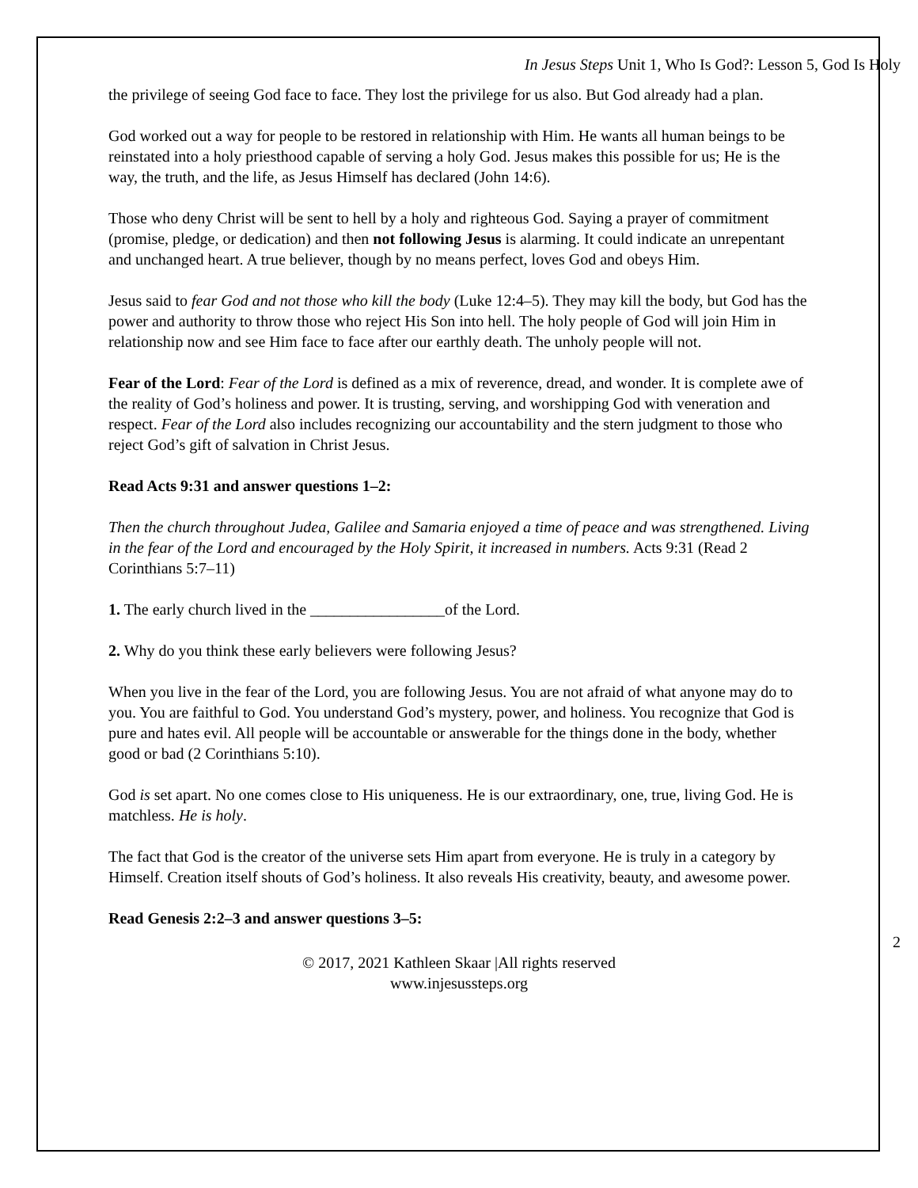In Jesus Steps Unit 1, Who Is God?: Lesson 5, God Is Holy
the privilege of seeing God face to face. They lost the privilege for us also. But God already had a plan.
God worked out a way for people to be restored in relationship with Him. He wants all human beings to be reinstated into a holy priesthood capable of serving a holy God. Jesus makes this possible for us; He is the way, the truth, and the life, as Jesus Himself has declared (John 14:6).
Those who deny Christ will be sent to hell by a holy and righteous God. Saying a prayer of commitment (promise, pledge, or dedication) and then not following Jesus is alarming. It could indicate an unrepentant and unchanged heart. A true believer, though by no means perfect, loves God and obeys Him.
Jesus said to fear God and not those who kill the body (Luke 12:4–5). They may kill the body, but God has the power and authority to throw those who reject His Son into hell. The holy people of God will join Him in relationship now and see Him face to face after our earthly death. The unholy people will not.
Fear of the Lord: Fear of the Lord is defined as a mix of reverence, dread, and wonder. It is complete awe of the reality of God’s holiness and power. It is trusting, serving, and worshipping God with veneration and respect. Fear of the Lord also includes recognizing our accountability and the stern judgment to those who reject God’s gift of salvation in Christ Jesus.
Read Acts 9:31 and answer questions 1–2:
Then the church throughout Judea, Galilee and Samaria enjoyed a time of peace and was strengthened. Living in the fear of the Lord and encouraged by the Holy Spirit, it increased in numbers. Acts 9:31 (Read 2 Corinthians 5:7–11)
1. The early church lived in the _________________of the Lord.
2. Why do you think these early believers were following Jesus?
When you live in the fear of the Lord, you are following Jesus. You are not afraid of what anyone may do to you. You are faithful to God. You understand God’s mystery, power, and holiness. You recognize that God is pure and hates evil. All people will be accountable or answerable for the things done in the body, whether good or bad (2 Corinthians 5:10).
God is set apart. No one comes close to His uniqueness. He is our extraordinary, one, true, living God. He is matchless. He is holy.
The fact that God is the creator of the universe sets Him apart from everyone. He is truly in a category by Himself. Creation itself shouts of God’s holiness. It also reveals His creativity, beauty, and awesome power.
Read Genesis 2:2–3 and answer questions 3–5:
2
© 2017, 2021 Kathleen Skaar |All rights reserved
www.injesussteps.org